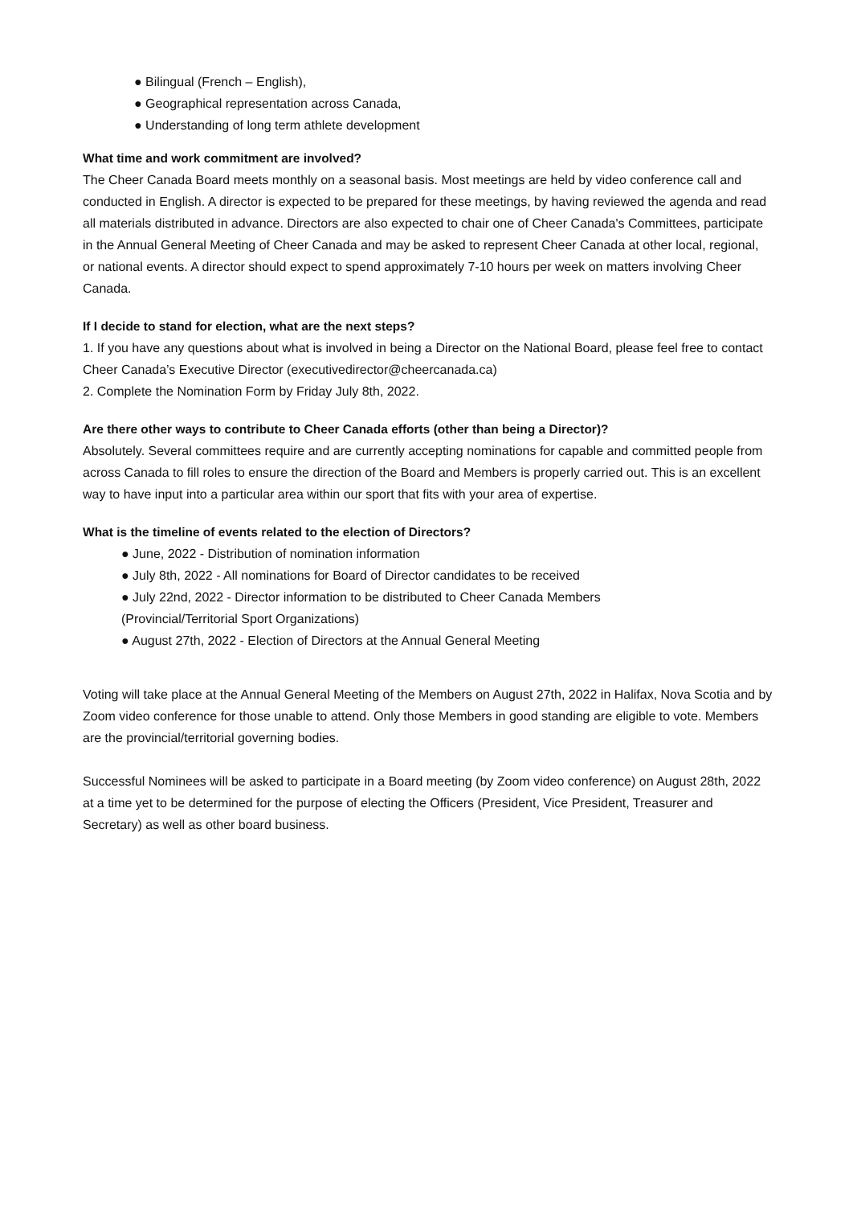● Bilingual (French – English),
● Geographical representation across Canada,
● Understanding of long term athlete development
What time and work commitment are involved?
The Cheer Canada Board meets monthly on a seasonal basis. Most meetings are held by video conference call and conducted in English. A director is expected to be prepared for these meetings, by having reviewed the agenda and read all materials distributed in advance. Directors are also expected to chair one of Cheer Canada's Committees, participate in the Annual General Meeting of Cheer Canada and may be asked to represent Cheer Canada at other local, regional, or national events. A director should expect to spend approximately 7-10 hours per week on matters involving Cheer Canada.
If I decide to stand for election, what are the next steps?
1. If you have any questions about what is involved in being a Director on the National Board, please feel free to contact Cheer Canada’s Executive Director (executivedirector@cheercanada.ca)
2. Complete the Nomination Form by Friday July 8th, 2022.
Are there other ways to contribute to Cheer Canada efforts (other than being a Director)?
Absolutely. Several committees require and are currently accepting nominations for capable and committed people from across Canada to fill roles to ensure the direction of the Board and Members is properly carried out. This is an excellent way to have input into a particular area within our sport that fits with your area of expertise.
What is the timeline of events related to the election of Directors?
● June, 2022 - Distribution of nomination information
● July 8th, 2022 - All nominations for Board of Director candidates to be received
● July 22nd, 2022 - Director information to be distributed to Cheer Canada Members
(Provincial/Territorial Sport Organizations)
● August 27th, 2022 - Election of Directors at the Annual General Meeting
Voting will take place at the Annual General Meeting of the Members on August 27th, 2022 in Halifax, Nova Scotia and by Zoom video conference for those unable to attend. Only those Members in good standing are eligible to vote. Members are the provincial/territorial governing bodies.
Successful Nominees will be asked to participate in a Board meeting (by Zoom video conference) on August 28th, 2022 at a time yet to be determined for the purpose of electing the Officers (President, Vice President, Treasurer and Secretary) as well as other board business.